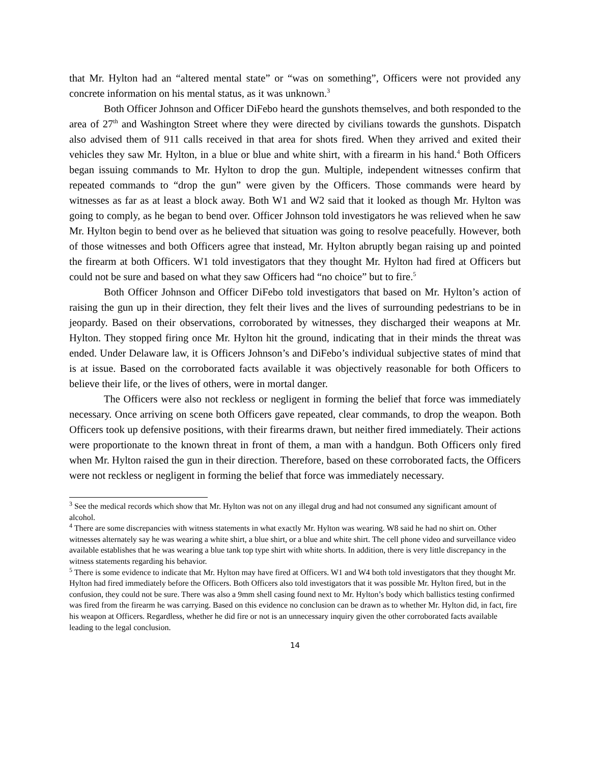that Mr. Hylton had an “altered mental state” or “was on something”, Officers were not provided any concrete information on his mental status, as it was unknown.<sup>3</sup>
Both Officer Johnson and Officer DiFebo heard the gunshots themselves, and both responded to the area of 27<sup>th</sup> and Washington Street where they were directed by civilians towards the gunshots. Dispatch also advised them of 911 calls received in that area for shots fired. When they arrived and exited their vehicles they saw Mr. Hylton, in a blue or blue and white shirt, with a firearm in his hand.<sup>4</sup> Both Officers began issuing commands to Mr. Hylton to drop the gun. Multiple, independent witnesses confirm that repeated commands to “drop the gun” were given by the Officers. Those commands were heard by witnesses as far as at least a block away. Both W1 and W2 said that it looked as though Mr. Hylton was going to comply, as he began to bend over. Officer Johnson told investigators he was relieved when he saw Mr. Hylton begin to bend over as he believed that situation was going to resolve peacefully. However, both of those witnesses and both Officers agree that instead, Mr. Hylton abruptly began raising up and pointed the firearm at both Officers. W1 told investigators that they thought Mr. Hylton had fired at Officers but could not be sure and based on what they saw Officers had “no choice” but to fire.<sup>5</sup>
Both Officer Johnson and Officer DiFebo told investigators that based on Mr. Hylton’s action of raising the gun up in their direction, they felt their lives and the lives of surrounding pedestrians to be in jeopardy. Based on their observations, corroborated by witnesses, they discharged their weapons at Mr. Hylton. They stopped firing once Mr. Hylton hit the ground, indicating that in their minds the threat was ended. Under Delaware law, it is Officers Johnson’s and DiFebo’s individual subjective states of mind that is at issue. Based on the corroborated facts available it was objectively reasonable for both Officers to believe their life, or the lives of others, were in mortal danger.
The Officers were also not reckless or negligent in forming the belief that force was immediately necessary. Once arriving on scene both Officers gave repeated, clear commands, to drop the weapon. Both Officers took up defensive positions, with their firearms drawn, but neither fired immediately. Their actions were proportionate to the known threat in front of them, a man with a handgun. Both Officers only fired when Mr. Hylton raised the gun in their direction. Therefore, based on these corroborated facts, the Officers were not reckless or negligent in forming the belief that force was immediately necessary.
<sup>3</sup> See the medical records which show that Mr. Hylton was not on any illegal drug and had not consumed any significant amount of alcohol.
<sup>4</sup> There are some discrepancies with witness statements in what exactly Mr. Hylton was wearing. W8 said he had no shirt on. Other witnesses alternately say he was wearing a white shirt, a blue shirt, or a blue and white shirt. The cell phone video and surveillance video available establishes that he was wearing a blue tank top type shirt with white shorts. In addition, there is very little discrepancy in the witness statements regarding his behavior.
<sup>5</sup> There is some evidence to indicate that Mr. Hylton may have fired at Officers. W1 and W4 both told investigators that they thought Mr. Hylton had fired immediately before the Officers. Both Officers also told investigators that it was possible Mr. Hylton fired, but in the confusion, they could not be sure. There was also a 9mm shell casing found next to Mr. Hylton’s body which ballistics testing confirmed was fired from the firearm he was carrying. Based on this evidence no conclusion can be drawn as to whether Mr. Hylton did, in fact, fire his weapon at Officers. Regardless, whether he did fire or not is an unnecessary inquiry given the other corroborated facts available leading to the legal conclusion.
14